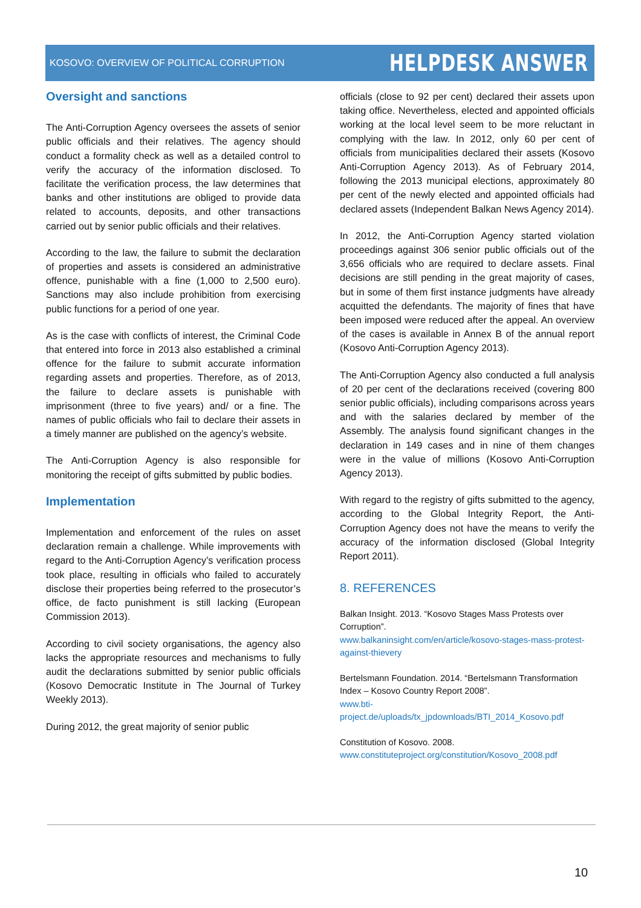KOSOVO: OVERVIEW OF POLITICAL CORRUPTION
HELPDESK ANSWER
Oversight and sanctions
The Anti-Corruption Agency oversees the assets of senior public officials and their relatives. The agency should conduct a formality check as well as a detailed control to verify the accuracy of the information disclosed. To facilitate the verification process, the law determines that banks and other institutions are obliged to provide data related to accounts, deposits, and other transactions carried out by senior public officials and their relatives.
According to the law, the failure to submit the declaration of properties and assets is considered an administrative offence, punishable with a fine (1,000 to 2,500 euro). Sanctions may also include prohibition from exercising public functions for a period of one year.
As is the case with conflicts of interest, the Criminal Code that entered into force in 2013 also established a criminal offence for the failure to submit accurate information regarding assets and properties. Therefore, as of 2013, the failure to declare assets is punishable with imprisonment (three to five years) and/ or a fine. The names of public officials who fail to declare their assets in a timely manner are published on the agency’s website.
The Anti-Corruption Agency is also responsible for monitoring the receipt of gifts submitted by public bodies.
Implementation
Implementation and enforcement of the rules on asset declaration remain a challenge. While improvements with regard to the Anti-Corruption Agency’s verification process took place, resulting in officials who failed to accurately disclose their properties being referred to the prosecutor’s office, de facto punishment is still lacking (European Commission 2013).
According to civil society organisations, the agency also lacks the appropriate resources and mechanisms to fully audit the declarations submitted by senior public officials (Kosovo Democratic Institute in The Journal of Turkey Weekly 2013).
During 2012, the great majority of senior public
officials (close to 92 per cent) declared their assets upon taking office. Nevertheless, elected and appointed officials working at the local level seem to be more reluctant in complying with the law. In 2012, only 60 per cent of officials from municipalities declared their assets (Kosovo Anti-Corruption Agency 2013). As of February 2014, following the 2013 municipal elections, approximately 80 per cent of the newly elected and appointed officials had declared assets (Independent Balkan News Agency 2014).
In 2012, the Anti-Corruption Agency started violation proceedings against 306 senior public officials out of the 3,656 officials who are required to declare assets. Final decisions are still pending in the great majority of cases, but in some of them first instance judgments have already acquitted the defendants. The majority of fines that have been imposed were reduced after the appeal. An overview of the cases is available in Annex B of the annual report (Kosovo Anti-Corruption Agency 2013).
The Anti-Corruption Agency also conducted a full analysis of 20 per cent of the declarations received (covering 800 senior public officials), including comparisons across years and with the salaries declared by member of the Assembly. The analysis found significant changes in the declaration in 149 cases and in nine of them changes were in the value of millions (Kosovo Anti-Corruption Agency 2013).
With regard to the registry of gifts submitted to the agency, according to the Global Integrity Report, the Anti-Corruption Agency does not have the means to verify the accuracy of the information disclosed (Global Integrity Report 2011).
8. REFERENCES
Balkan Insight. 2013. “Kosovo Stages Mass Protests over Corruption”.
www.balkaninsight.com/en/article/kosovo-stages-mass-protest-against-thievery
Bertelsmann Foundation. 2014. “Bertelsmann Transformation Index – Kosovo Country Report 2008”.
www.bti-project.de/uploads/tx_jpdownloads/BTI_2014_Kosovo.pdf
Constitution of Kosovo. 2008.
www.constituteproject.org/constitution/Kosovo_2008.pdf
10